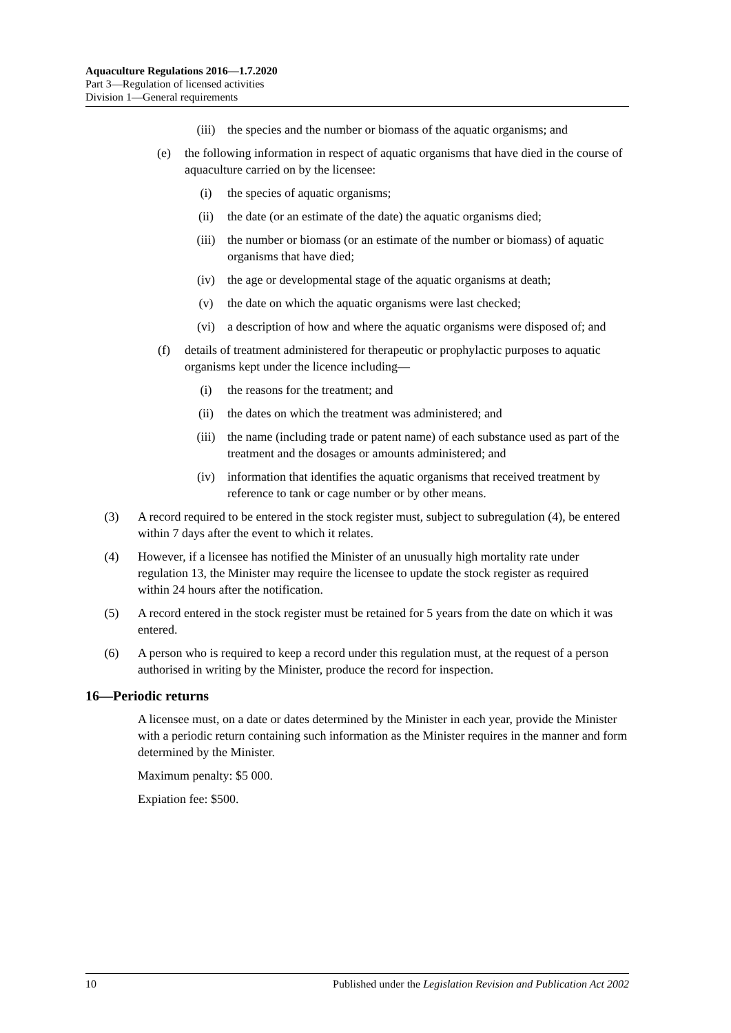Aquaculture Regulations 2016—1.7.2020
Part 3—Regulation of licensed activities
Division 1—General requirements
(iii) the species and the number or biomass of the aquatic organisms; and
(e) the following information in respect of aquatic organisms that have died in the course of aquaculture carried on by the licensee:
(i) the species of aquatic organisms;
(ii) the date (or an estimate of the date) the aquatic organisms died;
(iii) the number or biomass (or an estimate of the number or biomass) of aquatic organisms that have died;
(iv) the age or developmental stage of the aquatic organisms at death;
(v) the date on which the aquatic organisms were last checked;
(vi) a description of how and where the aquatic organisms were disposed of; and
(f) details of treatment administered for therapeutic or prophylactic purposes to aquatic organisms kept under the licence including—
(i) the reasons for the treatment; and
(ii) the dates on which the treatment was administered; and
(iii) the name (including trade or patent name) of each substance used as part of the treatment and the dosages or amounts administered; and
(iv) information that identifies the aquatic organisms that received treatment by reference to tank or cage number or by other means.
(3) A record required to be entered in the stock register must, subject to subregulation (4), be entered within 7 days after the event to which it relates.
(4) However, if a licensee has notified the Minister of an unusually high mortality rate under regulation 13, the Minister may require the licensee to update the stock register as required within 24 hours after the notification.
(5) A record entered in the stock register must be retained for 5 years from the date on which it was entered.
(6) A person who is required to keep a record under this regulation must, at the request of a person authorised in writing by the Minister, produce the record for inspection.
16—Periodic returns
A licensee must, on a date or dates determined by the Minister in each year, provide the Minister with a periodic return containing such information as the Minister requires in the manner and form determined by the Minister.
Maximum penalty: $5 000.
Expiation fee: $500.
10 Published under the Legislation Revision and Publication Act 2002